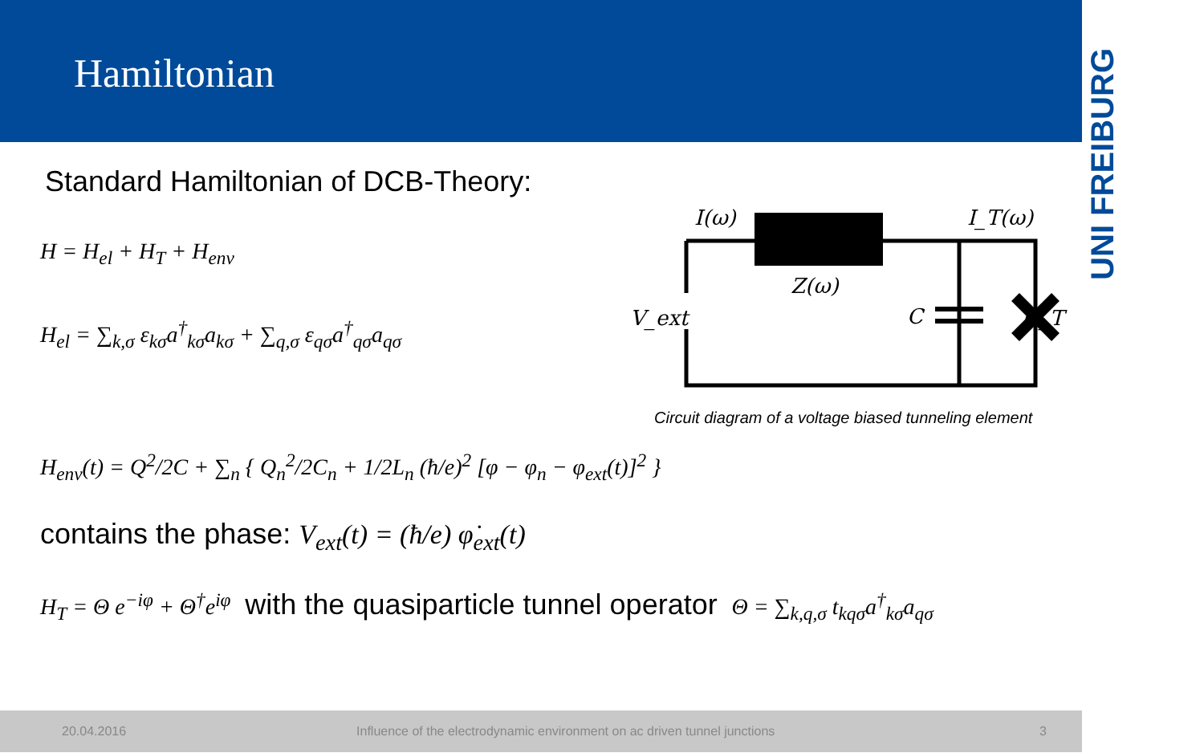Hamiltonian
UNI FREIBURG
Standard Hamiltonian of DCB-Theory:
H = H<sub>el</sub> + H<sub>T</sub> + H<sub>env</sub>
H<sub>el</sub> = ∑<sub>k,σ</sub> ε<sub>kσ</sub>a<sup>†</sup><sub>kσ</sub>a<sub>kσ</sub> + ∑<sub>q,σ</sub> ε<sub>qσ</sub>a<sup>†</sup><sub>qσ</sub>a<sub>qσ</sub>
I(ω)
I_T(ω)
Z(ω)
V_ext
C
G_T
Circuit diagram of a voltage biased tunneling element
H<sub>env</sub>(t) = Q<sup>2</sup>/2C + ∑<sub>n</sub> { Q<sub>n</sub><sup>2</sup>/2C<sub>n</sub> + 1/2L<sub>n</sub> (ħ/e)<sup>2</sup> [φ − φ<sub>n</sub> − φ<sub>ext</sub>(t)]<sup>2</sup> }
contains the phase: V<sub>ext</sub>(t) = (ħ/e) φ̇<sub>ext</sub>(t)
H<sub>T</sub> = Θ e<sup>−iφ</sup> + Θ<sup>†</sup>e<sup>iφ</sup> with the quasiparticle tunnel operator Θ = ∑<sub>k,q,σ</sub> t<sub>kqσ</sub>a<sup>†</sup><sub>kσ</sub>a<sub>qσ</sub>
20.04.2016 Influence of the electrodynamic environment on ac driven tunnel junctions 3